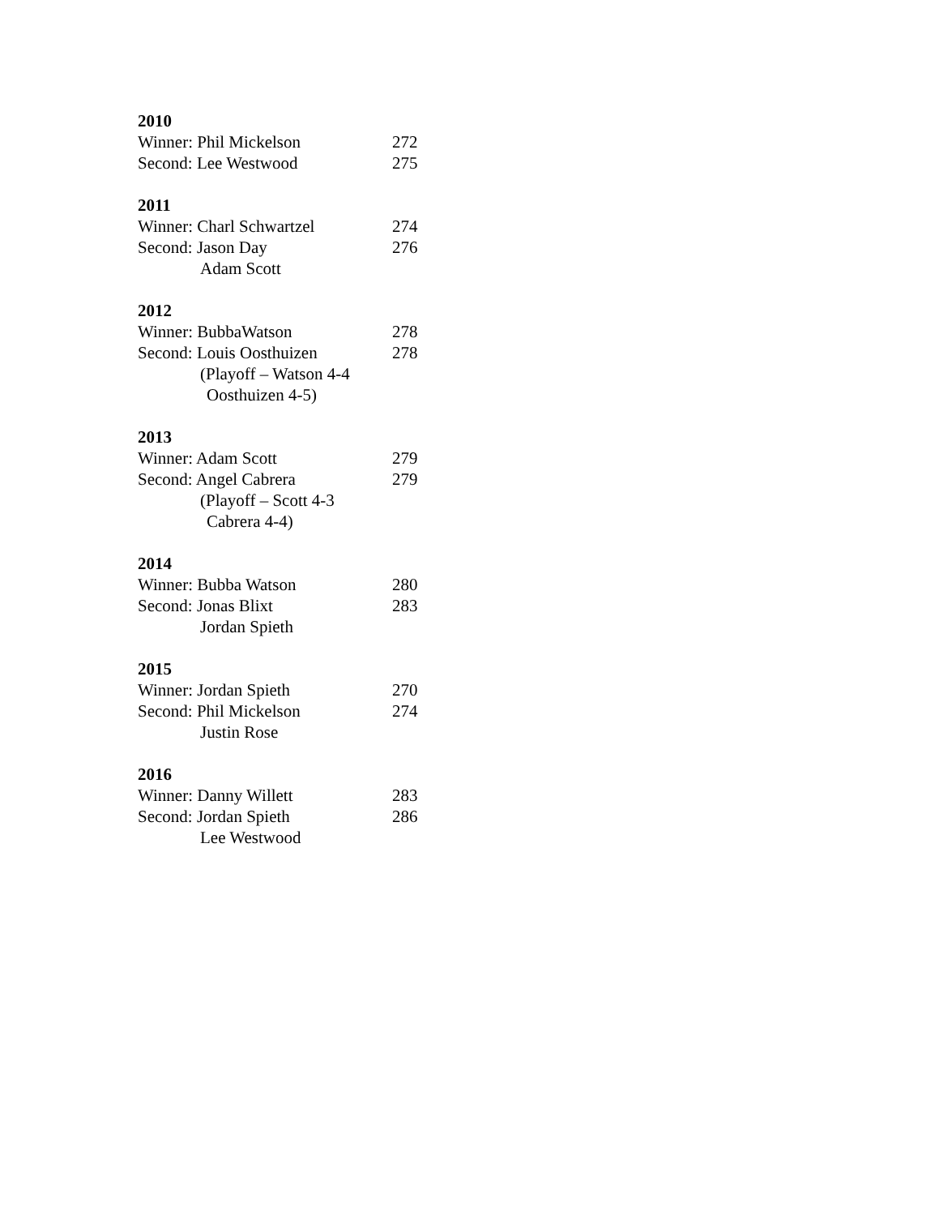2010
Winner: Phil Mickelson 272
Second: Lee Westwood 275
2011
Winner: Charl Schwartzel 274
Second: Jason Day 276
Adam Scott
2012
Winner: BubbaWatson 278
Second: Louis Oosthuizen 278
(Playoff – Watson 4-4
Oosthuizen 4-5)
2013
Winner: Adam Scott 279
Second: Angel Cabrera 279
(Playoff – Scott 4-3
Cabrera 4-4)
2014
Winner: Bubba Watson 280
Second: Jonas Blixt 283
Jordan Spieth
2015
Winner: Jordan Spieth 270
Second: Phil Mickelson 274
Justin Rose
2016
Winner: Danny Willett 283
Second: Jordan Spieth 286
Lee Westwood